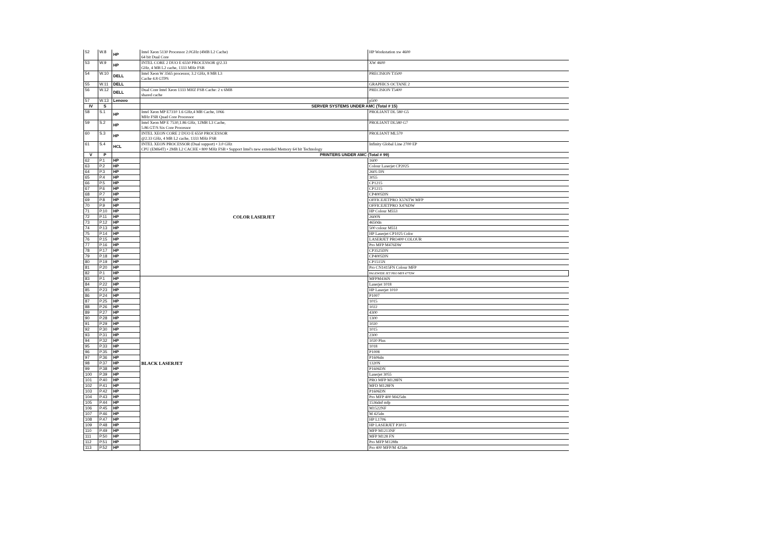| 52 | W.8 | HP | Intel Xeon 5130 Processor 2.0GHz (4MB L2 Cache) 64 bit Dual Core | HP Workstation xw 4600 |
| 53 | W.9 | HP | INTEL CORE 2 DUO E 6550 PROCESSOR @2.33 GHz, 4 MB L2 cache, 1333 MHz FSB | XW 4600 |
| 54 | W.10 | DELL | Intel Xeon W 3565 processor, 3.2 GHz, 8 MB L3 Cache 4.8 GTPS | PRECISION T3500 |
| 55 | W.11 | DELL | | GRAPHICS OCTANE 2 |
| 56 | W.12 | DELL | Dual Core Intel Xeon 1333 MHZ FSB Cache: 2 x 6MB shared cache | PRECISION T5400 |
| 57 | W.13 | Lenovo | | p500 |
| IV | S | | SERVER SYSTEMS UNDER AMC (Total # 15) | |
| 58 | S.1 | HP | Intel Xeon MP E7310 1.6 GHz,4 MB Cache, 1066 MHz FSB Quad Core Processor | PROLIANT DL 580 G5 |
| 59 | S.2 | HP | Intel Xeon MP E 7530,1.86 GHz, 12MB L3 Cache, 5.86 GT/S Six Core Processor | PROLIANT DL580 G7 |
| 60 | S.3 | HP | INTEL XEON CORE 2 DUO E 6550 PROCESSOR @2.33 GHz, 4 MB L2 cache, 1333 MHz FSB | PROLIANT ML570 |
| 61 | S.4 | HCL | INTEL XEON PROCESSOR (Dual support) • 3.0 GHz CPU (EM64T) • 2MB L2 CACHE • 800 MHz FSB • Support Intel's new extended Memory 64 bit Technology | Infinity Global Line 2700 EP |
| V | P | | PRINTERS UNDER AMC (Total # 99) | |
| 62 | P.1 | HP | COLOR LASERJET | 1600 |
| 63 | P.2 | HP | | Colour Laserjet CP2025 |
| 64 | P.3 | HP | | 2605 DN |
| 65 | P.4 | HP | | 3055 |
| 66 | P.5 | HP | | CP1215 |
| 67 | P.6 | HP | | CP1215 |
| 68 | P.7 | HP | | CP4005DN |
| 69 | P.8 | HP | | OFFICEJETPRO X576TW MFP |
| 70 | P.9 | HP | | OFFICEJETPRO X476DW |
| 71 | P.10 | HP | | HP Colour M553 |
| 72 | P.11 | HP | | 2600N |
| 73 | P.12 | HP | | 4650dn |
| 74 | P.13 | HP | | 500 colour M551 |
| 75 | P.14 | HP | | HP Laserjet CP1025 Color |
| 76 | P.15 | HP | | LASERJET PRO400 COLOUR |
| 77 | P.16 | HP | | Pro MFP M476DW |
| 78 | P.17 | HP | | CP3525DN |
| 79 | P.18 | HP | | CP4005DN |
| 80 | P.19 | HP | | CP1515N |
| 81 | P.20 | HP | | Pro CN1415FN Colour MFP |
| 82 | P.1 | HP | | PAGEWIDE JET PRO MFP 477DW |
| 83 | P.1 | HP | BLACK LASERJET | MFPM436N |
| 84 | P.22 | HP | | Laserjet 1018 |
| 85 | P.23 | HP | | HP Laserjet 1010 |
| 86 | P.24 | HP | | P1007 |
| 87 | P.25 | HP | | 1015 |
| 88 | P.26 | HP | | 1022 |
| 89 | P.27 | HP | | 4300 |
| 90 | P.28 | HP | | 1300 |
| 91 | P.29 | HP | | 1020 |
| 92 | P.30 | HP | | 1015 |
| 93 | P.31 | HP | | 2300 |
| 94 | P.32 | HP | | 1020 Plus |
| 95 | P.33 | HP | | 1018 |
| 96 | P.35 | HP | | P1008 |
| 97 | P.36 | HP | | P1606dn |
| 98 | P.37 | HP | | 1320N |
| 99 | P.38 | HP | | P1606DN |
| 100 | P.39 | HP | | Laserjet 3055 |
| 101 | P.40 | HP | | PRO MFP M128FN |
| 102 | P.41 | HP | | MFD M128FN |
| 103 | P.42 | HP | | P1606DN |
| 104 | P.43 | HP | | Pro MFP 400 M425dn |
| 105 | P.44 | HP | | 1536dnf mfp |
| 106 | P.45 | HP | | M1522NF |
| 107 | P.46 | HP | | M 425dn |
| 108 | P.47 | HP | | HP L1706 |
| 109 | P.48 | HP | | HP LASERJET P3015 |
| 110 | P.49 | HP | | MFP M1213NF |
| 111 | P.50 | HP | | MFP M128 FN |
| 112 | P.51 | HP | | Pro MFP M128fn |
| 113 | P.52 | HP | | Pro 400 MFP/M 425dn |